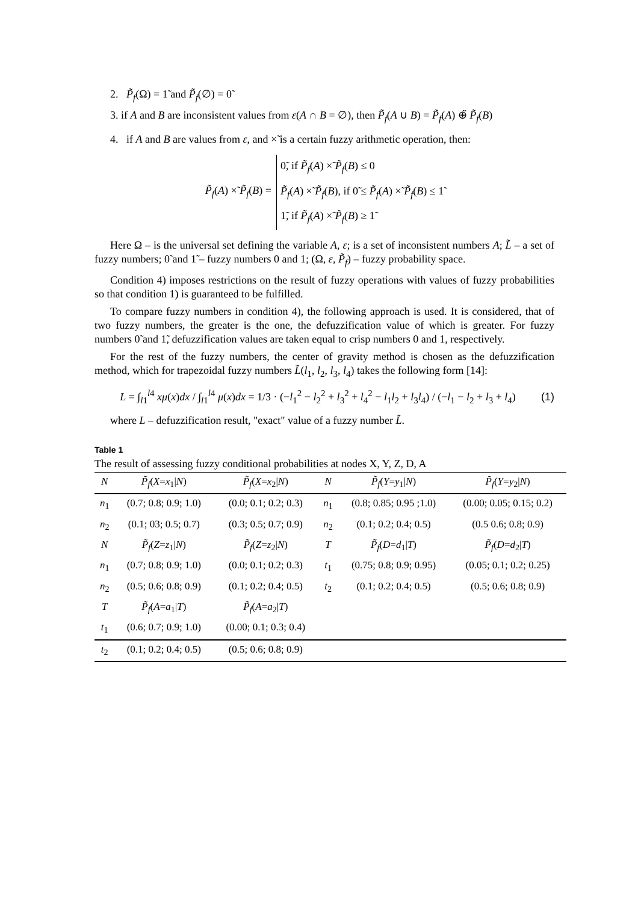2. P̃<sub>f</sub>(Ω) = 1̃ and P̃<sub>f</sub>(∅) = 0̃
3. if A and B are inconsistent values from ε(A ∩ B = ∅), then P̃<sub>f</sub>(A ∪ B) = P̃<sub>f</sub>(A) ⊕̃ P̃<sub>f</sub>(B)
4. if A and B are values from ε, and ×̃ is a certain fuzzy arithmetic operation, then:
P̃<sub>f</sub>(A) ×̃ P̃<sub>f</sub>(B) = 0̃, if P̃<sub>f</sub>(A) ×̃ P̃<sub>f</sub>(B) ≤ 0
P̃<sub>f</sub>(A) ×̃ P̃<sub>f</sub>(B), if 0̃ ≤ P̃<sub>f</sub>(A) ×̃ P̃<sub>f</sub>(B) ≤ 1̃
1̃, if P̃<sub>f</sub>(A) ×̃ P̃<sub>f</sub>(B) ≥ 1̃
Here Ω – is the universal set defining the variable A, ε; is a set of inconsistent numbers A; L̃ – a set of fuzzy numbers; 0̃ and 1̃ – fuzzy numbers 0 and 1; (Ω, ε, P̃<sub>f</sub>) – fuzzy probability space.
Condition 4) imposes restrictions on the result of fuzzy operations with values of fuzzy probabilities so that condition 1) is guaranteed to be fulfilled.
To compare fuzzy numbers in condition 4), the following approach is used. It is considered, that of two fuzzy numbers, the greater is the one, the defuzzification value of which is greater. For fuzzy numbers 0̃ and 1̃, defuzzification values are taken equal to crisp numbers 0 and 1, respectively.
For the rest of the fuzzy numbers, the center of gravity method is chosen as the defuzzification method, which for trapezoidal fuzzy numbers L̃(l<sub>1</sub>, l<sub>2</sub>, l<sub>3</sub>, l<sub>4</sub>) takes the following form [14]:
L = ∫<sub>l1</sub><sup>l4</sup> xμ(x)dx / ∫<sub>l1</sub><sup>l4</sup> μ(x)dx = 1/3 · (−l<sub>1</sub><sup>2</sup> − l<sub>2</sub><sup>2</sup> + l<sub>3</sub><sup>2</sup> + l<sub>4</sub><sup>2</sup> − l<sub>1</sub>l<sub>2</sub> + l<sub>3</sub>l<sub>4</sub>) / (−l<sub>1</sub> − l<sub>2</sub> + l<sub>3</sub> + l<sub>4</sub>) (1)
where L – defuzzification result, "exact" value of a fuzzy number L̃.
Table 1
The result of assessing fuzzy conditional probabilities at nodes X, Y, Z, D, A
| N | P̃<sub>f</sub> ( X = x<sub>1</sub>/ N ) | P̃<sub>f</sub> ( X = x<sub>2</sub>/ N ) | N | P̃<sub>f</sub> ( Y = y<sub>1</sub>/ N ) | P̃<sub>f</sub> ( Y = y<sub>2</sub>/ N ) |
| --- | --- | --- | --- | --- | --- |
| n<sub>1</sub> | (0.7; 0.8; 0.9; 1.0) | (0.0; 0.1; 0.2; 0.3) | n<sub>1</sub> | (0.8; 0.85; 0.95 ;1.0) | (0.00; 0.05; 0.15; 0.2) |
| n<sub>2</sub> | (0.1; 03; 0.5; 0.7) | (0.3; 0.5; 0.7; 0.9) | n<sub>2</sub> | (0.1; 0.2; 0.4; 0.5) | (0.5 0.6; 0.8; 0.9) |
| N | P̃<sub>f</sub> ( Z = z<sub>1</sub>/ N ) | P̃<sub>f</sub> ( Z = z<sub>2</sub>/ N ) | T | P̃<sub>f</sub> ( D = d<sub>1</sub>/ T ) | P̃<sub>f</sub> ( D = d<sub>2</sub>/ T ) |
| n<sub>1</sub> | (0.7; 0.8; 0.9; 1.0) | (0.0; 0.1; 0.2; 0.3) | t<sub>1</sub> | (0.75; 0.8; 0.9; 0.95) | (0.05; 0.1; 0.2; 0.25) |
| n<sub>2</sub> | (0.5; 0.6; 0.8; 0.9) | (0.1; 0.2; 0.4; 0.5) | t<sub>2</sub> | (0.1; 0.2; 0.4; 0.5) | (0.5; 0.6; 0.8; 0.9) |
| T | P̃<sub>f</sub> ( A = a<sub>1</sub>/ T ) | P̃<sub>f</sub> ( A = a<sub>2</sub>/ T ) | | | |
| t<sub>1</sub> | (0.6; 0.7; 0.9; 1.0) | (0.00; 0.1; 0.3; 0.4) | | | |
| t<sub>2</sub> | (0.1; 0.2; 0.4; 0.5) | (0.5; 0.6; 0.8; 0.9) | | | |